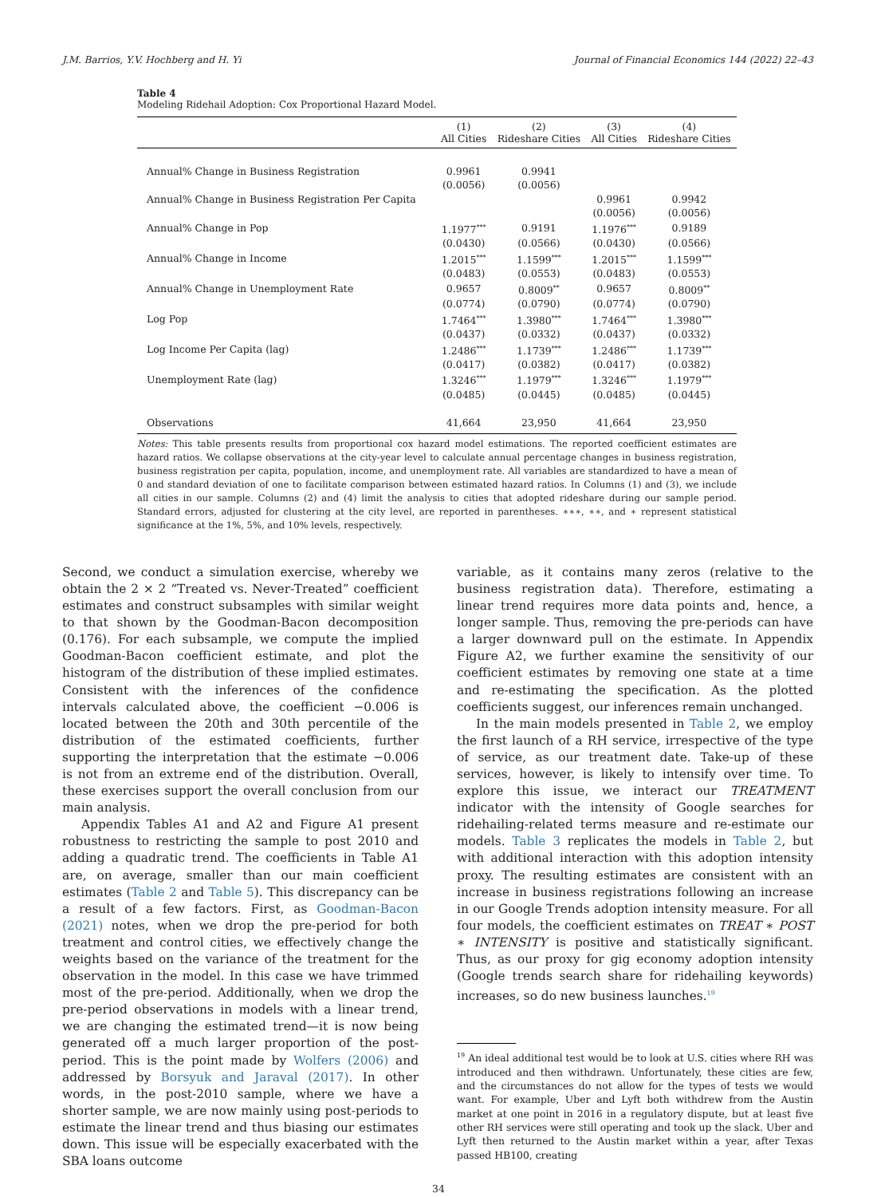J.M. Barrios, Y.V. Hochberg and H. Yi Journal of Financial Economics 144 (2022) 22–43
Table 4
Modeling Ridehail Adoption: Cox Proportional Hazard Model.
| | (1) All Cities | (2) Rideshare Cities | (3) All Cities | (4) Rideshare Cities |
| --- | --- | --- | --- | --- |
| Annual% Change in Business Registration | 0.9961 | 0.9941 | | |
| | (0.0056) | (0.0056) | | |
| Annual% Change in Business Registration Per Capita | | | 0.9961 | 0.9942 |
| | | | (0.0056) | (0.0056) |
| Annual% Change in Pop | 1.1977<sup>***</sup> | 0.9191 | 1.1976<sup>***</sup> | 0.9189 |
| | (0.0430) | (0.0566) | (0.0430) | (0.0566) |
| Annual% Change in Income | 1.2015<sup>***</sup> | 1.1599<sup>***</sup> | 1.2015<sup>***</sup> | 1.1599<sup>***</sup> |
| | (0.0483) | (0.0553) | (0.0483) | (0.0553) |
| Annual% Change in Unemployment Rate | 0.9657 | 0.8009<sup>**</sup> | 0.9657 | 0.8009<sup>**</sup> |
| | (0.0774) | (0.0790) | (0.0774) | (0.0790) |
| Log Pop | 1.7464<sup>***</sup> | 1.3980<sup>***</sup> | 1.7464<sup>***</sup> | 1.3980<sup>***</sup> |
| | (0.0437) | (0.0332) | (0.0437) | (0.0332) |
| Log Income Per Capita (lag) | 1.2486<sup>***</sup> | 1.1739<sup>***</sup> | 1.2486<sup>***</sup> | 1.1739<sup>***</sup> |
| | (0.0417) | (0.0382) | (0.0417) | (0.0382) |
| Unemployment Rate (lag) | 1.3246<sup>***</sup> | 1.1979<sup>***</sup> | 1.3246<sup>***</sup> | 1.1979<sup>***</sup> |
| | (0.0485) | (0.0445) | (0.0485) | (0.0445) |
| Observations | 41,664 | 23,950 | 41,664 | 23,950 |
Notes: This table presents results from proportional cox hazard model estimations. The reported coefficient estimates are hazard ratios. We collapse observations at the city-year level to calculate annual percentage changes in business registration, business registration per capita, population, income, and unemployment rate. All variables are standardized to have a mean of 0 and standard deviation of one to facilitate comparison between estimated hazard ratios. In Columns (1) and (3), we include all cities in our sample. Columns (2) and (4) limit the analysis to cities that adopted rideshare during our sample period. Standard errors, adjusted for clustering at the city level, are reported in parentheses. ∗∗∗, ∗∗, and ∗ represent statistical significance at the 1%, 5%, and 10% levels, respectively.
Second, we conduct a simulation exercise, whereby we obtain the 2 × 2 “Treated vs. Never-Treated” coefficient estimates and construct subsamples with similar weight to that shown by the Goodman-Bacon decomposition (0.176). For each subsample, we compute the implied Goodman-Bacon coefficient estimate, and plot the histogram of the distribution of these implied estimates. Consistent with the inferences of the confidence intervals calculated above, the coefficient −0.006 is located between the 20th and 30th percentile of the distribution of the estimated coefficients, further supporting the interpretation that the estimate −0.006 is not from an extreme end of the distribution. Overall, these exercises support the overall conclusion from our main analysis.
Appendix Tables A1 and A2 and Figure A1 present robustness to restricting the sample to post 2010 and adding a quadratic trend. The coefficients in Table A1 are, on average, smaller than our main coefficient estimates (Table 2 and Table 5). This discrepancy can be a result of a few factors. First, as Goodman-Bacon (2021) notes, when we drop the pre-period for both treatment and control cities, we effectively change the weights based on the variance of the treatment for the observation in the model. In this case we have trimmed most of the pre-period. Additionally, when we drop the pre-period observations in models with a linear trend, we are changing the estimated trend—it is now being generated off a much larger proportion of the post-period. This is the point made by Wolfers (2006) and addressed by Borsyuk and Jaraval (2017). In other words, in the post-2010 sample, where we have a shorter sample, we are now mainly using post-periods to estimate the linear trend and thus biasing our estimates down. This issue will be especially exacerbated with the SBA loans outcome
variable, as it contains many zeros (relative to the business registration data). Therefore, estimating a linear trend requires more data points and, hence, a longer sample. Thus, removing the pre-periods can have a larger downward pull on the estimate. In Appendix Figure A2, we further examine the sensitivity of our coefficient estimates by removing one state at a time and re-estimating the specification. As the plotted coefficients suggest, our inferences remain unchanged.
In the main models presented in Table 2, we employ the first launch of a RH service, irrespective of the type of service, as our treatment date. Take-up of these services, however, is likely to intensify over time. To explore this issue, we interact our TREATMENT indicator with the intensity of Google searches for ridehailing-related terms measure and re-estimate our models. Table 3 replicates the models in Table 2, but with additional interaction with this adoption intensity proxy. The resulting estimates are consistent with an increase in business registrations following an increase in our Google Trends adoption intensity measure. For all four models, the coefficient estimates on TREAT ∗ POST ∗ INTENSITY is positive and statistically significant. Thus, as our proxy for gig economy adoption intensity (Google trends search share for ridehailing keywords) increases, so do new business launches.<sup>19</sup>
<sup>19</sup> An ideal additional test would be to look at U.S. cities where RH was introduced and then withdrawn. Unfortunately, these cities are few, and the circumstances do not allow for the types of tests we would want. For example, Uber and Lyft both withdrew from the Austin market at one point in 2016 in a regulatory dispute, but at least five other RH services were still operating and took up the slack. Uber and Lyft then returned to the Austin market within a year, after Texas passed HB100, creating
34